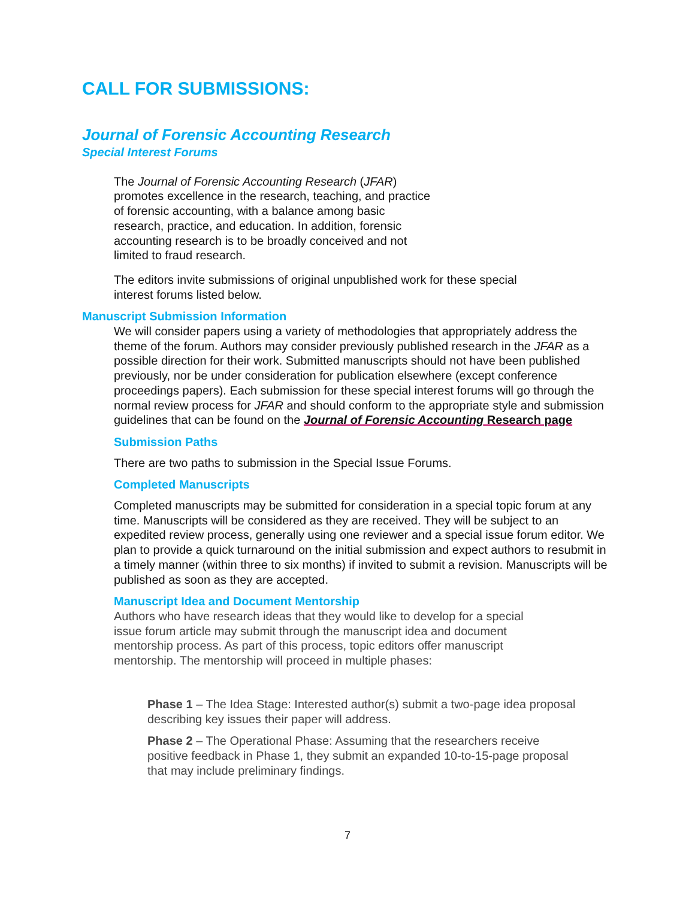CALL FOR SUBMISSIONS:
Journal of Forensic Accounting Research
Special Interest Forums
The Journal of Forensic Accounting Research (JFAR) promotes excellence in the research, teaching, and practice of forensic accounting, with a balance among basic research, practice, and education. In addition, forensic accounting research is to be broadly conceived and not limited to fraud research.
The editors invite submissions of original unpublished work for these special interest forums listed below.
Manuscript Submission Information
We will consider papers using a variety of methodologies that appropriately address the theme of the forum. Authors may consider previously published research in the JFAR as a possible direction for their work. Submitted manuscripts should not have been published previously, nor be under consideration for publication elsewhere (except conference proceedings papers). Each submission for these special interest forums will go through the normal review process for JFAR and should conform to the appropriate style and submission guidelines that can be found on the Journal of Forensic Accounting Research page
Submission Paths
There are two paths to submission in the Special Issue Forums.
Completed Manuscripts
Completed manuscripts may be submitted for consideration in a special topic forum at any time. Manuscripts will be considered as they are received. They will be subject to an expedited review process, generally using one reviewer and a special issue forum editor. We plan to provide a quick turnaround on the initial submission and expect authors to resubmit in a timely manner (within three to six months) if invited to submit a revision. Manuscripts will be published as soon as they are accepted.
Manuscript Idea and Document Mentorship
Authors who have research ideas that they would like to develop for a special issue forum article may submit through the manuscript idea and document mentorship process. As part of this process, topic editors offer manuscript mentorship. The mentorship will proceed in multiple phases:
Phase 1 – The Idea Stage: Interested author(s) submit a two-page idea proposal describing key issues their paper will address.
Phase 2 – The Operational Phase: Assuming that the researchers receive positive feedback in Phase 1, they submit an expanded 10-to-15-page proposal that may include preliminary findings.
7